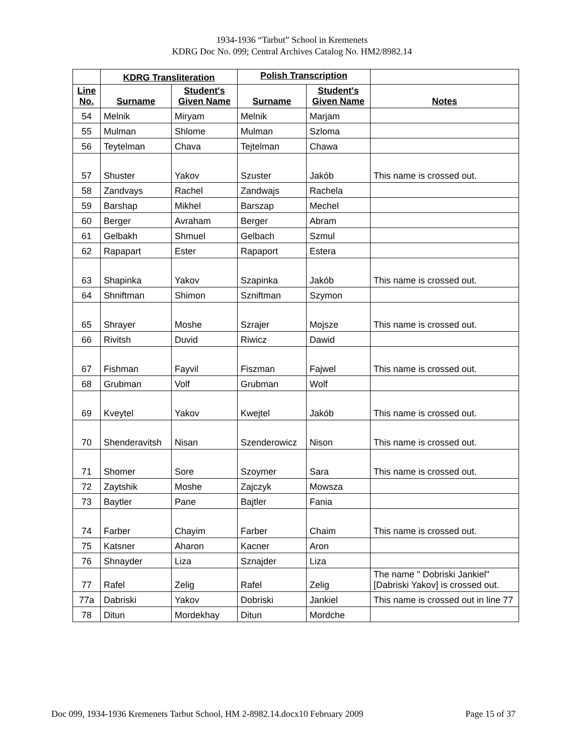1934-1936 “Tarbut” School in Kremenets
KDRG Doc No. 099; Central Archives Catalog No. HM2/8982.14
| | KDRG Transliteration | | Polish Transcription | | |
| --- | --- | --- | --- | --- | --- |
| Line No. | Surname | Student's Given Name | Surname | Student's Given Name | Notes |
| 54 | Melnik | Miryam | Melnik | Marjam | |
| 55 | Mulman | Shlome | Mulman | Szloma | |
| 56 | Teytelman | Chava | Tejtelman | Chawa | |
| 57 | Shuster | Yakov | Szuster | Jakób | This name is crossed out. |
| 58 | Zandvays | Rachel | Zandwajs | Rachela | |
| 59 | Barshap | Mikhel | Barszap | Mechel | |
| 60 | Berger | Avraham | Berger | Abram | |
| 61 | Gelbakh | Shmuel | Gelbach | Szmul | |
| 62 | Rapapart | Ester | Rapaport | Estera | |
| 63 | Shapinka | Yakov | Szapinka | Jakób | This name is crossed out. |
| 64 | Shniftman | Shimon | Szniftman | Szymon | |
| 65 | Shrayer | Moshe | Szrajer | Mojsze | This name is crossed out. |
| 66 | Rivitsh | Duvid | Riwicz | Dawid | |
| 67 | Fishman | Fayvil | Fiszman | Fajwel | This name is crossed out. |
| 68 | Grubman | Volf | Grubman | Wolf | |
| 69 | Kveytel | Yakov | Kwejtel | Jakób | This name is crossed out. |
| 70 | Shenderavitsh | Nisan | Szenderowicz | Nison | This name is crossed out. |
| 71 | Shomer | Sore | Szoymer | Sara | This name is crossed out. |
| 72 | Zaytshik | Moshe | Zajczyk | Mowsza | |
| 73 | Baytler | Pane | Bajtler | Fania | |
| 74 | Farber | Chayim | Farber | Chaim | This name is crossed out. |
| 75 | Katsner | Aharon | Kacner | Aron | |
| 76 | Shnayder | Liza | Sznajder | Liza | |
| 77 | Rafel | Zelig | Rafel | Zelig | The name " Dobriski Jankiel" [Dabriski Yakov] is crossed out. |
| 77a | Dabriski | Yakov | Dobriski | Jankiel | This name is crossed out in line 77 |
| 78 | Ditun | Mordekhay | Ditun | Mordche | |
Doc 099, 1934-1936 Kremenets Tarbut School, HM 2-8982.14.docx10 February 2009 Page 15 of 37